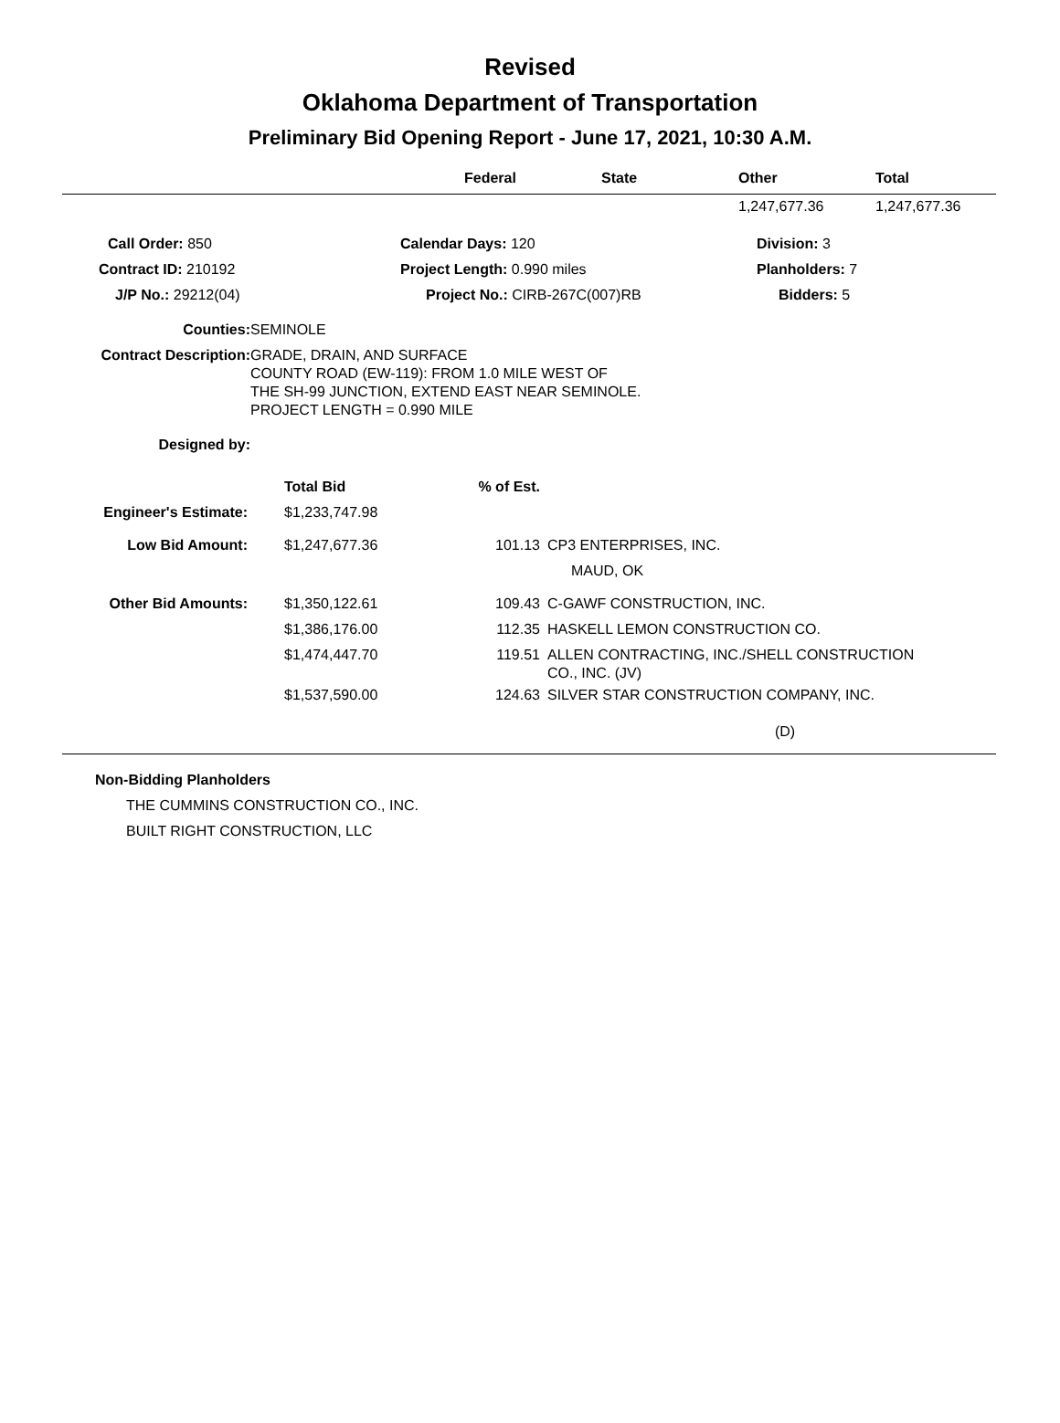Revised
Oklahoma Department of Transportation
Preliminary Bid Opening Report - June 17, 2021, 10:30 A.M.
| | Federal | State | Other | Total |
| --- | --- | --- | --- | --- |
| | | | 1,247,677.36 | 1,247,677.36 |
| Call Order: 850 | Calendar Days: 120 | Division: 3 |
| Contract ID: 210192 | Project Length: 0.990 miles | Planholders: 7 |
| J/P No.: 29212(04) | Project No.: CIRB-267C(007)RB | Bidders: 5 |
| Counties: | SEMINOLE |
| Contract Description: | GRADE, DRAIN, AND SURFACE COUNTY ROAD (EW-119): FROM 1.0 MILE WEST OF THE SH-99 JUNCTION, EXTEND EAST NEAR SEMINOLE. PROJECT LENGTH = 0.990 MILE |
| Designed by: | |
| | | Total Bid | % of Est. | |
| Engineer's Estimate: | | $1,233,747.98 | | |
| Low Bid Amount: | | $1,247,677.36 | 101.13 | CP3 ENTERPRISES, INC. MAUD, OK |
| Other Bid Amounts: | | $1,350,122.61 | 109.43 | C-GAWF CONSTRUCTION, INC. |
| | | $1,386,176.00 | 112.35 | HASKELL LEMON CONSTRUCTION CO. |
| | | $1,474,447.70 | 119.51 | ALLEN CONTRACTING, INC./SHELL CONSTRUCTION CO., INC. (JV) |
| | | $1,537,590.00 | 124.63 | SILVER STAR CONSTRUCTION COMPANY, INC. |
| (D) | | | | |
Non-Bidding Planholders
THE CUMMINS CONSTRUCTION CO., INC.
BUILT RIGHT CONSTRUCTION, LLC